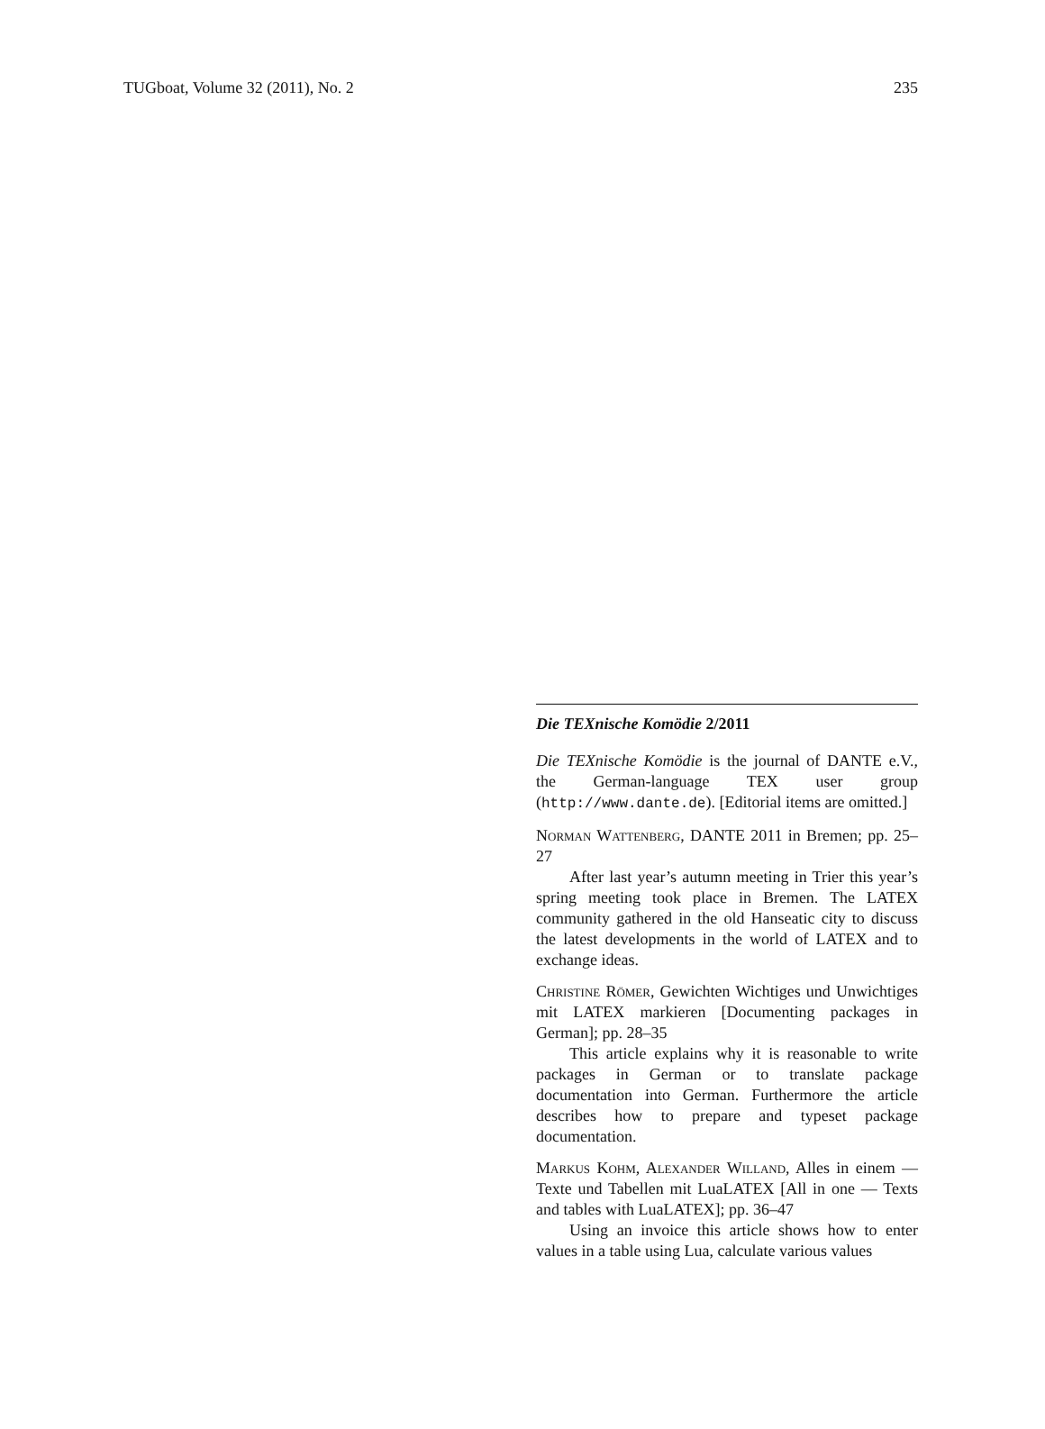TUGboat, Volume 32 (2011), No. 2 235
Die TEXnische Komödie 2/2011
Die TEXnische Komödie is the journal of DANTE e.V., the German-language TEX user group (http://www.dante.de). [Editorial items are omitted.]
Norman Wattenberg, DANTE 2011 in Bremen; pp. 25–27
After last year’s autumn meeting in Trier this year’s spring meeting took place in Bremen. The LATEX community gathered in the old Hanseatic city to discuss the latest developments in the world of LATEX and to exchange ideas.
Christine Römer, Gewichten Wichtiges und Unwichtiges mit LATEX markieren [Documenting packages in German]; pp. 28–35
This article explains why it is reasonable to write packages in German or to translate package documentation into German. Furthermore the article describes how to prepare and typeset package documentation.
Markus Kohm, Alexander Willand, Alles in einem — Texte und Tabellen mit LuaLATEX [All in one — Texts and tables with LuaLATEX]; pp. 36–47
Using an invoice this article shows how to enter values in a table using Lua, calculate various values